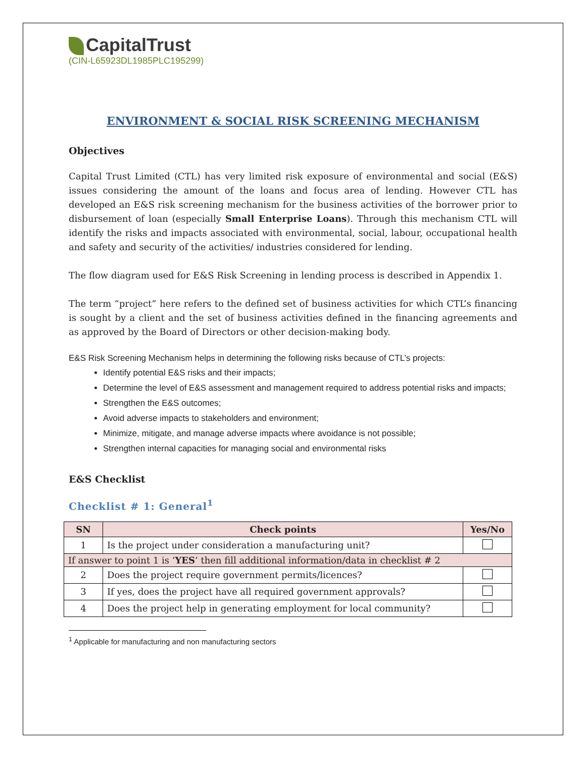CapitalTrust
(CIN-L65923DL1985PLC195299)
ENVIRONMENT & SOCIAL RISK SCREENING MECHANISM
Objectives
Capital Trust Limited (CTL) has very limited risk exposure of environmental and social (E&S) issues considering the amount of the loans and focus area of lending. However CTL has developed an E&S risk screening mechanism for the business activities of the borrower prior to disbursement of loan (especially Small Enterprise Loans). Through this mechanism CTL will identify the risks and impacts associated with environmental, social, labour, occupational health and safety and security of the activities/ industries considered for lending.
The flow diagram used for E&S Risk Screening in lending process is described in Appendix 1.
The term “project” here refers to the defined set of business activities for which CTL’s financing is sought by a client and the set of business activities defined in the financing agreements and as approved by the Board of Directors or other decision-making body.
E&S Risk Screening Mechanism helps in determining the following risks because of CTL’s projects:
Identify potential E&S risks and their impacts;
Determine the level of E&S assessment and management required to address potential risks and impacts;
Strengthen the E&S outcomes;
Avoid adverse impacts to stakeholders and environment;
Minimize, mitigate, and manage adverse impacts where avoidance is not possible;
Strengthen internal capacities for managing social and environmental risks
E&S Checklist
Checklist # 1: General<sup>1</sup>
| SN | Check points | Yes/No |
| --- | --- | --- |
| 1 | Is the project under consideration a manufacturing unit? | |
| If answer to point 1 is ‘ YES ’ then fill additional information/data in checklist # 2 | | |
| 2 | Does the project require government permits/licences? | |
| 3 | If yes, does the project have all required government approvals? | |
| 4 | Does the project help in generating employment for local community? | |
<sup>1</sup> Applicable for manufacturing and non manufacturing sectors